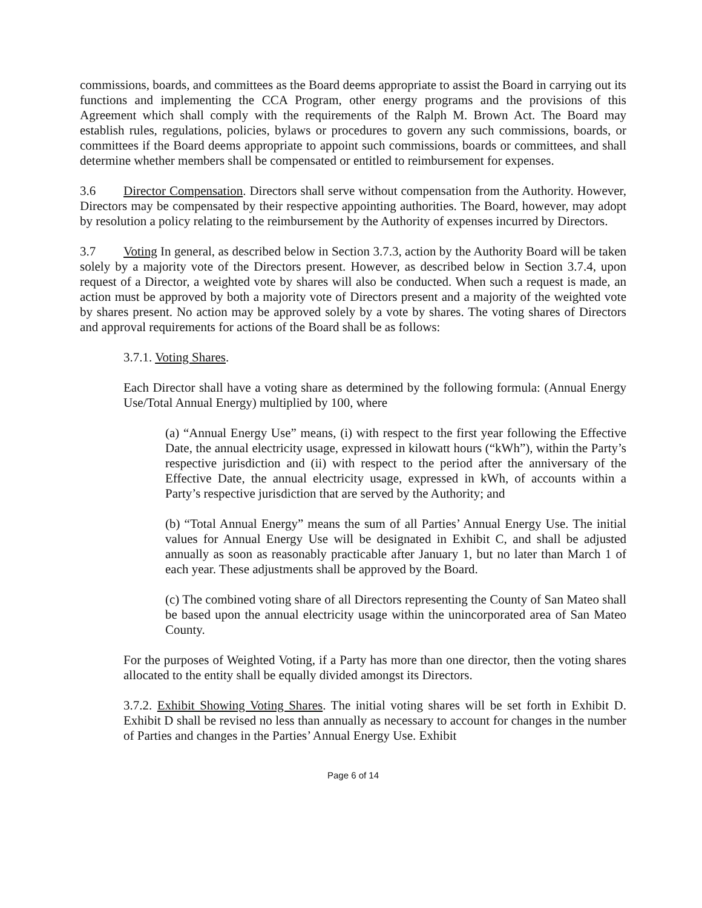commissions, boards, and committees as the Board deems appropriate to assist the Board in carrying out its functions and implementing the CCA Program, other energy programs and the provisions of this Agreement which shall comply with the requirements of the Ralph M. Brown Act. The Board may establish rules, regulations, policies, bylaws or procedures to govern any such commissions, boards, or committees if the Board deems appropriate to appoint such commissions, boards or committees, and shall determine whether members shall be compensated or entitled to reimbursement for expenses.
3.6 Director Compensation. Directors shall serve without compensation from the Authority. However, Directors may be compensated by their respective appointing authorities. The Board, however, may adopt by resolution a policy relating to the reimbursement by the Authority of expenses incurred by Directors.
3.7 Voting In general, as described below in Section 3.7.3, action by the Authority Board will be taken solely by a majority vote of the Directors present. However, as described below in Section 3.7.4, upon request of a Director, a weighted vote by shares will also be conducted. When such a request is made, an action must be approved by both a majority vote of Directors present and a majority of the weighted vote by shares present. No action may be approved solely by a vote by shares. The voting shares of Directors and approval requirements for actions of the Board shall be as follows:
3.7.1. Voting Shares.
Each Director shall have a voting share as determined by the following formula: (Annual Energy Use/Total Annual Energy) multiplied by 100, where
(a) “Annual Energy Use” means, (i) with respect to the first year following the Effective Date, the annual electricity usage, expressed in kilowatt hours (“kWh”), within the Party’s respective jurisdiction and (ii) with respect to the period after the anniversary of the Effective Date, the annual electricity usage, expressed in kWh, of accounts within a Party’s respective jurisdiction that are served by the Authority; and
(b) “Total Annual Energy” means the sum of all Parties’ Annual Energy Use. The initial values for Annual Energy Use will be designated in Exhibit C, and shall be adjusted annually as soon as reasonably practicable after January 1, but no later than March 1 of each year. These adjustments shall be approved by the Board.
(c) The combined voting share of all Directors representing the County of San Mateo shall be based upon the annual electricity usage within the unincorporated area of San Mateo County.
For the purposes of Weighted Voting, if a Party has more than one director, then the voting shares allocated to the entity shall be equally divided amongst its Directors.
3.7.2. Exhibit Showing Voting Shares. The initial voting shares will be set forth in Exhibit D. Exhibit D shall be revised no less than annually as necessary to account for changes in the number of Parties and changes in the Parties’ Annual Energy Use. Exhibit
Page 6 of 14